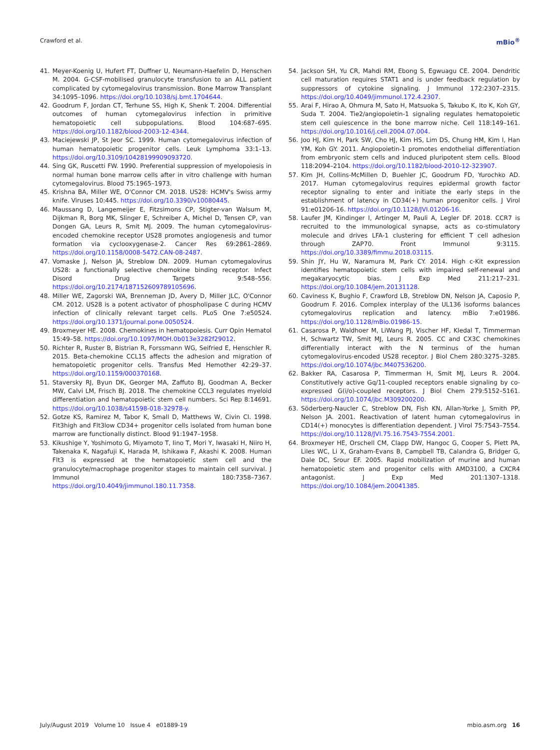Crawford et al. mBio<sup>®</sup>
41. Meyer-Koenig U, Hufert FT, Duffner U, Neumann-Haefelin D, Henschen M. 2004. G-CSF-mobilised granulocyte transfusion to an ALL patient complicated by cytomegalovirus transmission. Bone Marrow Transplant 34:1095–1096. https://doi.org/10.1038/sj.bmt.1704644.
42. Goodrum F, Jordan CT, Terhune SS, High K, Shenk T. 2004. Differential outcomes of human cytomegalovirus infection in primitive hematopoietic cell subpopulations. Blood 104:687–695. https://doi.org/10.1182/blood-2003-12-4344.
43. Maciejewski JP, St Jeor SC. 1999. Human cytomegalovirus infection of human hematopoietic progenitor cells. Leuk Lymphoma 33:1–13. https://doi.org/10.3109/10428199909093720.
44. Sing GK, Ruscetti FW. 1990. Preferential suppression of myelopoiesis in normal human bone marrow cells after in vitro challenge with human cytomegalovirus. Blood 75:1965–1973.
45. Krishna BA, Miller WE, O'Connor CM. 2018. US28: HCMV's Swiss army knife. Viruses 10:445. https://doi.org/10.3390/v10080445.
46. Maussang D, Langemeijer E, Fitzsimons CP, Stigter-van Walsum M, Dijkman R, Borg MK, Slinger E, Schreiber A, Michel D, Tensen CP, van Dongen GA, Leurs R, Smit MJ. 2009. The human cytomegalovirus-encoded chemokine receptor US28 promotes angiogenesis and tumor formation via cyclooxygenase-2. Cancer Res 69:2861–2869. https://doi.org/10.1158/0008-5472.CAN-08-2487.
47. Vomaske J, Nelson JA, Streblow DN. 2009. Human cytomegalovirus US28: a functionally selective chemokine binding receptor. Infect Disord Drug Targets 9:548–556. https://doi.org/10.2174/187152609789105696.
48. Miller WE, Zagorski WA, Brenneman JD, Avery D, Miller JLC, O'Connor CM. 2012. US28 is a potent activator of phospholipase C during HCMV infection of clinically relevant target cells. PLoS One 7:e50524. https://doi.org/10.1371/journal.pone.0050524.
49. Broxmeyer HE. 2008. Chemokines in hematopoiesis. Curr Opin Hematol 15:49–58. https://doi.org/10.1097/MOH.0b013e3282f29012.
50. Richter R, Ruster B, Bistrian R, Forssmann WG, Seifried E, Henschler R. 2015. Beta-chemokine CCL15 affects the adhesion and migration of hematopoietic progenitor cells. Transfus Med Hemother 42:29–37. https://doi.org/10.1159/000370168.
51. Staversky RJ, Byun DK, Georger MA, Zaffuto BJ, Goodman A, Becker MW, Calvi LM, Frisch BJ. 2018. The chemokine CCL3 regulates myeloid differentiation and hematopoietic stem cell numbers. Sci Rep 8:14691. https://doi.org/10.1038/s41598-018-32978-y.
52. Gotze KS, Ramirez M, Tabor K, Small D, Matthews W, Civin CI. 1998. Flt3high and Flt3low CD34+ progenitor cells isolated from human bone marrow are functionally distinct. Blood 91:1947–1958.
53. Kikushige Y, Yoshimoto G, Miyamoto T, Iino T, Mori Y, Iwasaki H, Niiro H, Takenaka K, Nagafuji K, Harada M, Ishikawa F, Akashi K. 2008. Human Flt3 is expressed at the hematopoietic stem cell and the granulocyte/macrophage progenitor stages to maintain cell survival. J Immunol 180:7358–7367. https://doi.org/10.4049/jimmunol.180.11.7358.
54. Jackson SH, Yu CR, Mahdi RM, Ebong S, Egwuagu CE. 2004. Dendritic cell maturation requires STAT1 and is under feedback regulation by suppressors of cytokine signaling. J Immunol 172:2307–2315. https://doi.org/10.4049/jimmunol.172.4.2307.
55. Arai F, Hirao A, Ohmura M, Sato H, Matsuoka S, Takubo K, Ito K, Koh GY, Suda T. 2004. Tie2/angiopoietin-1 signaling regulates hematopoietic stem cell quiescence in the bone marrow niche. Cell 118:149–161. https://doi.org/10.1016/j.cell.2004.07.004.
56. Joo HJ, Kim H, Park SW, Cho HJ, Kim HS, Lim DS, Chung HM, Kim I, Han YM, Koh GY. 2011. Angiopoietin-1 promotes endothelial differentiation from embryonic stem cells and induced pluripotent stem cells. Blood 118:2094–2104. https://doi.org/10.1182/blood-2010-12-323907.
57. Kim JH, Collins-McMillen D, Buehler JC, Goodrum FD, Yurochko AD. 2017. Human cytomegalovirus requires epidermal growth factor receptor signaling to enter and initiate the early steps in the establishment of latency in CD34(+) human progenitor cells. J Virol 91:e01206-16. https://doi.org/10.1128/JVI.01206-16.
58. Laufer JM, Kindinger I, Artinger M, Pauli A, Legler DF. 2018. CCR7 is recruited to the immunological synapse, acts as co-stimulatory molecule and drives LFA-1 clustering for efficient T cell adhesion through ZAP70. Front Immunol 9:3115. https://doi.org/10.3389/fimmu.2018.03115.
59. Shin JY, Hu W, Naramura M, Park CY. 2014. High c-Kit expression identifies hematopoietic stem cells with impaired self-renewal and megakaryocytic bias. J Exp Med 211:217–231. https://doi.org/10.1084/jem.20131128.
60. Caviness K, Bughio F, Crawford LB, Streblow DN, Nelson JA, Caposio P, Goodrum F. 2016. Complex interplay of the UL136 isoforms balances cytomegalovirus replication and latency. mBio 7:e01986. https://doi.org/10.1128/mBio.01986-15.
61. Casarosa P, Waldhoer M, LiWang PJ, Vischer HF, Kledal T, Timmerman H, Schwartz TW, Smit MJ, Leurs R. 2005. CC and CX3C chemokines differentially interact with the N terminus of the human cytomegalovirus-encoded US28 receptor. J Biol Chem 280:3275–3285. https://doi.org/10.1074/jbc.M407536200.
62. Bakker RA, Casarosa P, Timmerman H, Smit MJ, Leurs R. 2004. Constitutively active Gq/11-coupled receptors enable signaling by co-expressed G(i/o)-coupled receptors. J Biol Chem 279:5152–5161. https://doi.org/10.1074/jbc.M309200200.
63. Söderberg-Naucler C, Streblow DN, Fish KN, Allan-Yorke J, Smith PP, Nelson JA. 2001. Reactivation of latent human cytomegalovirus in CD14(+) monocytes is differentiation dependent. J Virol 75:7543–7554. https://doi.org/10.1128/JVI.75.16.7543-7554.2001.
64. Broxmeyer HE, Orschell CM, Clapp DW, Hangoc G, Cooper S, Plett PA, Liles WC, Li X, Graham-Evans B, Campbell TB, Calandra G, Bridger G, Dale DC, Srour EF. 2005. Rapid mobilization of murine and human hematopoietic stem and progenitor cells with AMD3100, a CXCR4 antagonist. J Exp Med 201:1307–1318. https://doi.org/10.1084/jem.20041385.
July/August 2019 Volume 10 Issue 4 e01889-19 mbio.asm.org 16